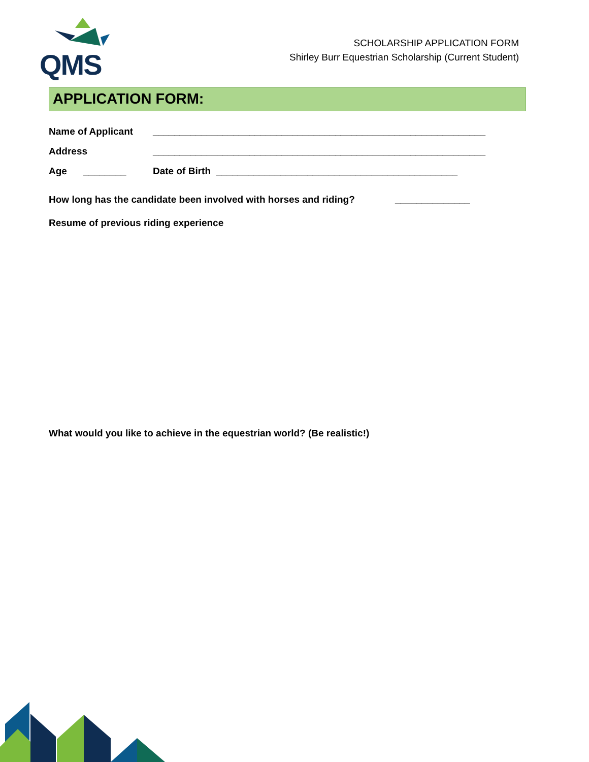QMS
SCHOLARSHIP APPLICATION FORM
Shirley Burr Equestrian Scholarship (Current Student)
APPLICATION FORM:
Name of Applicant ______________________________________________________________
Address ______________________________________________________________
Age ________ Date of Birth _____________________________________________
How long has the candidate been involved with horses and riding? ______________
Resume of previous riding experience
What would you like to achieve in the equestrian world? (Be realistic!)